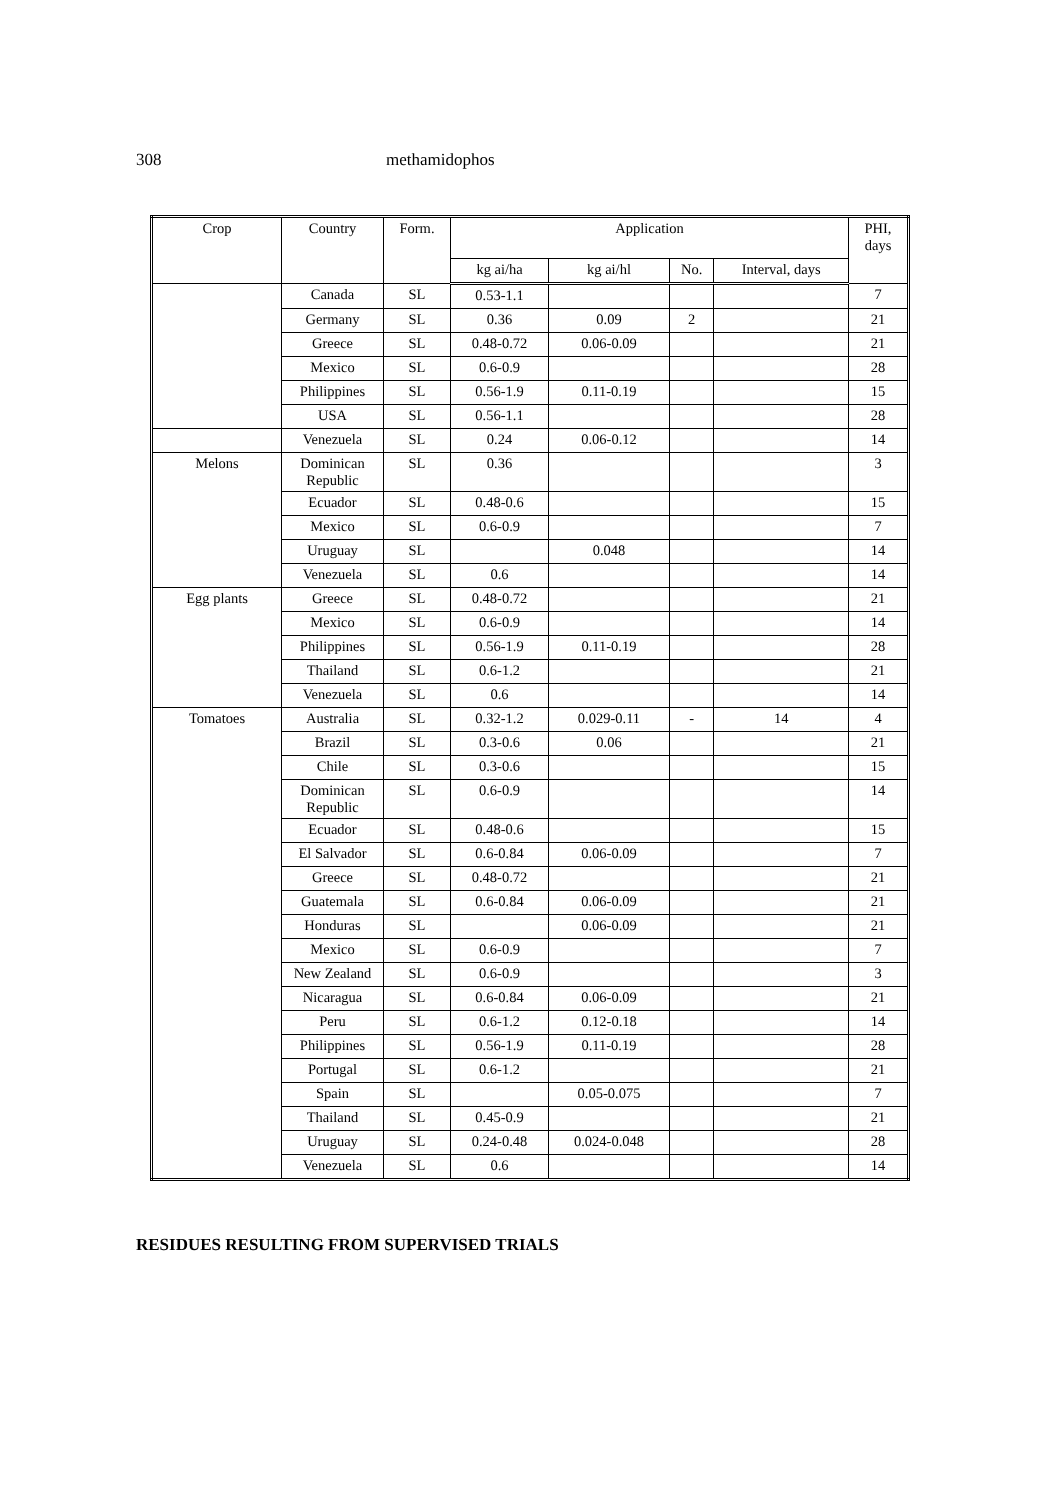308 methamidophos
| Crop | Country | Form. | Application | | | | PHI, days |
| --- | --- | --- | --- | --- | --- | --- | --- |
| | | | kg ai/ha | kg ai/hl | No. | Interval, days | |
| | Canada | SL | 0.53-1.1 | | | | 7 |
| | Germany | SL | 0.36 | 0.09 | 2 | | 21 |
| | Greece | SL | 0.48-0.72 | 0.06-0.09 | | | 21 |
| | Mexico | SL | 0.6-0.9 | | | | 28 |
| | Philippines | SL | 0.56-1.9 | 0.11-0.19 | | | 15 |
| | USA | SL | 0.56-1.1 | | | | 28 |
| | Venezuela | SL | 0.24 | 0.06-0.12 | | | 14 |
| Melons | Dominican Republic | SL | 0.36 | | | | 3 |
| | Ecuador | SL | 0.48-0.6 | | | | 15 |
| | Mexico | SL | 0.6-0.9 | | | | 7 |
| | Uruguay | SL | | 0.048 | | | 14 |
| | Venezuela | SL | 0.6 | | | | 14 |
| Egg plants | Greece | SL | 0.48-0.72 | | | | 21 |
| | Mexico | SL | 0.6-0.9 | | | | 14 |
| | Philippines | SL | 0.56-1.9 | 0.11-0.19 | | | 28 |
| | Thailand | SL | 0.6-1.2 | | | | 21 |
| | Venezuela | SL | 0.6 | | | | 14 |
| Tomatoes | Australia | SL | 0.32-1.2 | 0.029-0.11 | - | 14 | 4 |
| | Brazil | SL | 0.3-0.6 | 0.06 | | | 21 |
| | Chile | SL | 0.3-0.6 | | | | 15 |
| | Dominican Republic | SL | 0.6-0.9 | | | | 14 |
| | Ecuador | SL | 0.48-0.6 | | | | 15 |
| | El Salvador | SL | 0.6-0.84 | 0.06-0.09 | | | 7 |
| | Greece | SL | 0.48-0.72 | | | | 21 |
| | Guatemala | SL | 0.6-0.84 | 0.06-0.09 | | | 21 |
| | Honduras | SL | | 0.06-0.09 | | | 21 |
| | Mexico | SL | 0.6-0.9 | | | | 7 |
| | New Zealand | SL | 0.6-0.9 | | | | 3 |
| | Nicaragua | SL | 0.6-0.84 | 0.06-0.09 | | | 21 |
| | Peru | SL | 0.6-1.2 | 0.12-0.18 | | | 14 |
| | Philippines | SL | 0.56-1.9 | 0.11-0.19 | | | 28 |
| | Portugal | SL | 0.6-1.2 | | | | 21 |
| | Spain | SL | | 0.05-0.075 | | | 7 |
| | Thailand | SL | 0.45-0.9 | | | | 21 |
| | Uruguay | SL | 0.24-0.48 | 0.024-0.048 | | | 28 |
| | Venezuela | SL | 0.6 | | | | 14 |
RESIDUES RESULTING FROM SUPERVISED TRIALS